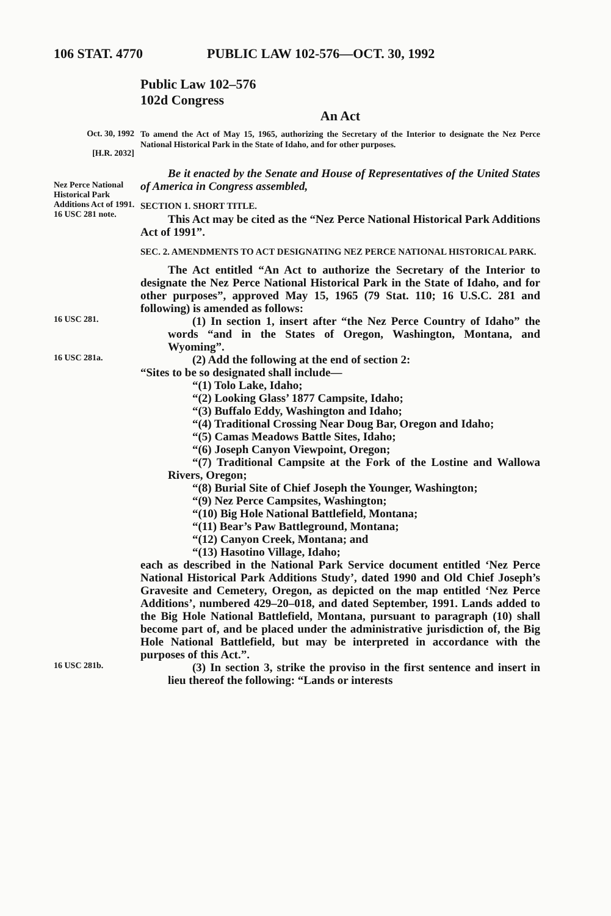106 STAT. 4770 PUBLIC LAW 102-576—OCT. 30, 1992
Public Law 102–576
102d Congress
An Act
Oct. 30, 1992
[H.R. 2032]
To amend the Act of May 15, 1965, authorizing the Secretary of the Interior to designate the Nez Perce National Historical Park in the State of Idaho, and for other purposes.
Nez Perce National Historical Park Additions Act of 1991.
16 USC 281 note.
Be it enacted by the Senate and House of Representatives of the United States of America in Congress assembled,
SECTION 1. SHORT TITLE.
This Act may be cited as the “Nez Perce National Historical Park Additions Act of 1991”.
SEC. 2. AMENDMENTS TO ACT DESIGNATING NEZ PERCE NATIONAL HISTORICAL PARK.
The Act entitled “An Act to authorize the Secretary of the Interior to designate the Nez Perce National Historical Park in the State of Idaho, and for other purposes”, approved May 15, 1965 (79 Stat. 110; 16 U.S.C. 281 and following) is amended as follows:
16 USC 281.
(1) In section 1, insert after “the Nez Perce Country of Idaho” the words “and in the States of Oregon, Washington, Montana, and Wyoming”.
16 USC 281a.
(2) Add the following at the end of section 2:
“Sites to be so designated shall include—
“(1) Tolo Lake, Idaho;
“(2) Looking Glass’ 1877 Campsite, Idaho;
“(3) Buffalo Eddy, Washington and Idaho;
“(4) Traditional Crossing Near Doug Bar, Oregon and Idaho;
“(5) Camas Meadows Battle Sites, Idaho;
“(6) Joseph Canyon Viewpoint, Oregon;
“(7) Traditional Campsite at the Fork of the Lostine and Wallowa Rivers, Oregon;
“(8) Burial Site of Chief Joseph the Younger, Washington;
“(9) Nez Perce Campsites, Washington;
“(10) Big Hole National Battlefield, Montana;
“(11) Bear’s Paw Battleground, Montana;
“(12) Canyon Creek, Montana; and
“(13) Hasotino Village, Idaho;
each as described in the National Park Service document entitled ‘Nez Perce National Historical Park Additions Study’, dated 1990 and Old Chief Joseph’s Gravesite and Cemetery, Oregon, as depicted on the map entitled ‘Nez Perce Additions’, numbered 429–20–018, and dated September, 1991. Lands added to the Big Hole National Battlefield, Montana, pursuant to paragraph (10) shall become part of, and be placed under the administrative jurisdiction of, the Big Hole National Battlefield, but may be interpreted in accordance with the purposes of this Act.”.
16 USC 281b.
(3) In section 3, strike the proviso in the first sentence and insert in lieu thereof the following: “Lands or interests